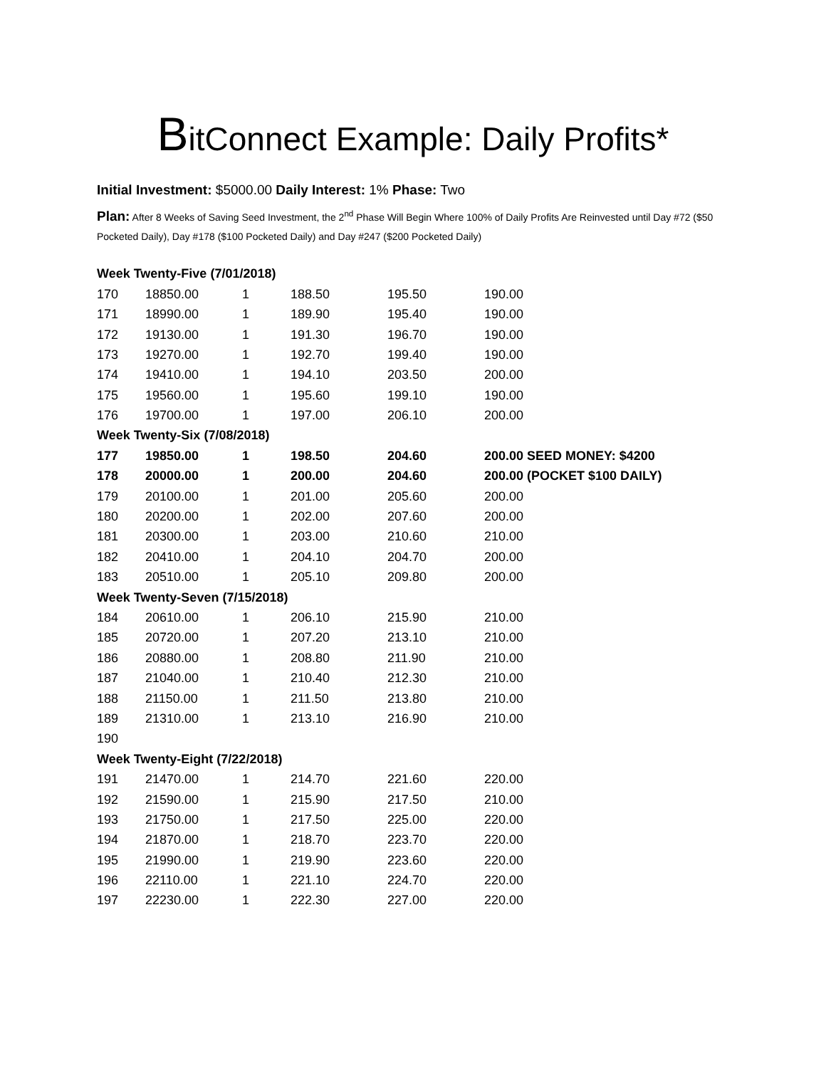BitConnect Example: Daily Profits*
Initial Investment: $5000.00 Daily Interest: 1% Phase: Two
Plan: After 8 Weeks of Saving Seed Investment, the 2<sup>nd</sup> Phase Will Begin Where 100% of Daily Profits Are Reinvested until Day #72 ($50 Pocketed Daily), Day #178 ($100 Pocketed Daily) and Day #247 ($200 Pocketed Daily)
| Week Twenty-Five (7/01/2018) | | | | | |
| 170 | 18850.00 | 1 | 188.50 | 195.50 | 190.00 |
| 171 | 18990.00 | 1 | 189.90 | 195.40 | 190.00 |
| 172 | 19130.00 | 1 | 191.30 | 196.70 | 190.00 |
| 173 | 19270.00 | 1 | 192.70 | 199.40 | 190.00 |
| 174 | 19410.00 | 1 | 194.10 | 203.50 | 200.00 |
| 175 | 19560.00 | 1 | 195.60 | 199.10 | 190.00 |
| 176 | 19700.00 | 1 | 197.00 | 206.10 | 200.00 |
| Week Twenty-Six (7/08/2018) | | | | | |
| 177 | 19850.00 | 1 | 198.50 | 204.60 | 200.00 SEED MONEY: $4200 |
| 178 | 20000.00 | 1 | 200.00 | 204.60 | 200.00 (POCKET $100 DAILY) |
| 179 | 20100.00 | 1 | 201.00 | 205.60 | 200.00 |
| 180 | 20200.00 | 1 | 202.00 | 207.60 | 200.00 |
| 181 | 20300.00 | 1 | 203.00 | 210.60 | 210.00 |
| 182 | 20410.00 | 1 | 204.10 | 204.70 | 200.00 |
| 183 | 20510.00 | 1 | 205.10 | 209.80 | 200.00 |
| Week Twenty-Seven (7/15/2018) | | | | | |
| 184 | 20610.00 | 1 | 206.10 | 215.90 | 210.00 |
| 185 | 20720.00 | 1 | 207.20 | 213.10 | 210.00 |
| 186 | 20880.00 | 1 | 208.80 | 211.90 | 210.00 |
| 187 | 21040.00 | 1 | 210.40 | 212.30 | 210.00 |
| 188 | 21150.00 | 1 | 211.50 | 213.80 | 210.00 |
| 189 | 21310.00 | 1 | 213.10 | 216.90 | 210.00 |
| 190 | | | | | |
| Week Twenty-Eight (7/22/2018) | | | | | |
| 191 | 21470.00 | 1 | 214.70 | 221.60 | 220.00 |
| 192 | 21590.00 | 1 | 215.90 | 217.50 | 210.00 |
| 193 | 21750.00 | 1 | 217.50 | 225.00 | 220.00 |
| 194 | 21870.00 | 1 | 218.70 | 223.70 | 220.00 |
| 195 | 21990.00 | 1 | 219.90 | 223.60 | 220.00 |
| 196 | 22110.00 | 1 | 221.10 | 224.70 | 220.00 |
| 197 | 22230.00 | 1 | 222.30 | 227.00 | 220.00 |